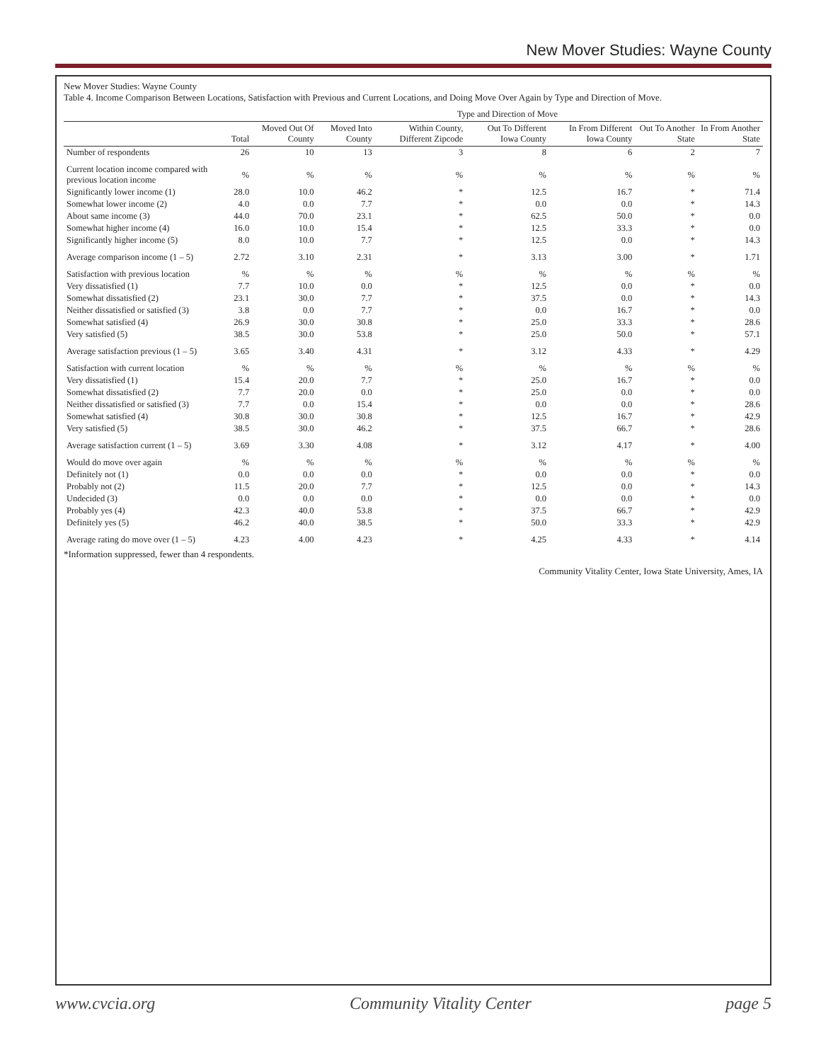New Mover Studies: Wayne County
New Mover Studies: Wayne County
Table 4. Income Comparison Between Locations, Satisfaction with Previous and Current Locations, and Doing Move Over Again by Type and Direction of Move.
| | | Type and Direction of Move | | | | | | |
| --- | --- | --- | --- | --- | --- | --- | --- | --- |
| | Total | Moved Out Of County | Moved Into County | Within County, Different Zipcode | Out To Different Iowa County | In From Different Iowa County | Out To Another State | In From Another State |
| Number of respondents | 26 | 10 | 13 | 3 | 8 | 6 | 2 | 7 |
| Current location income compared with previous location income | % | % | % | % | % | % | % | % |
| Significantly lower income (1) | 28.0 | 10.0 | 46.2 | * | 12.5 | 16.7 | * | 71.4 |
| Somewhat lower income (2) | 4.0 | 0.0 | 7.7 | * | 0.0 | 0.0 | * | 14.3 |
| About same income (3) | 44.0 | 70.0 | 23.1 | * | 62.5 | 50.0 | * | 0.0 |
| Somewhat higher income (4) | 16.0 | 10.0 | 15.4 | * | 12.5 | 33.3 | * | 0.0 |
| Significantly higher income (5) | 8.0 | 10.0 | 7.7 | * | 12.5 | 0.0 | * | 14.3 |
| Average comparison income (1 – 5) | 2.72 | 3.10 | 2.31 | * | 3.13 | 3.00 | * | 1.71 |
| Satisfaction with previous location | % | % | % | % | % | % | % | % |
| Very dissatisfied (1) | 7.7 | 10.0 | 0.0 | * | 12.5 | 0.0 | * | 0.0 |
| Somewhat dissatisfied (2) | 23.1 | 30.0 | 7.7 | * | 37.5 | 0.0 | * | 14.3 |
| Neither dissatisfied or satisfied (3) | 3.8 | 0.0 | 7.7 | * | 0.0 | 16.7 | * | 0.0 |
| Somewhat satisfied (4) | 26.9 | 30.0 | 30.8 | * | 25.0 | 33.3 | * | 28.6 |
| Very satisfied (5) | 38.5 | 30.0 | 53.8 | * | 25.0 | 50.0 | * | 57.1 |
| Average satisfaction previous (1 – 5) | 3.65 | 3.40 | 4.31 | * | 3.12 | 4.33 | * | 4.29 |
| Satisfaction with current location | % | % | % | % | % | % | % | % |
| Very dissatisfied (1) | 15.4 | 20.0 | 7.7 | * | 25.0 | 16.7 | * | 0.0 |
| Somewhat dissatisfied (2) | 7.7 | 20.0 | 0.0 | * | 25.0 | 0.0 | * | 0.0 |
| Neither dissatisfied or satisfied (3) | 7.7 | 0.0 | 15.4 | * | 0.0 | 0.0 | * | 28.6 |
| Somewhat satisfied (4) | 30.8 | 30.0 | 30.8 | * | 12.5 | 16.7 | * | 42.9 |
| Very satisfied (5) | 38.5 | 30.0 | 46.2 | * | 37.5 | 66.7 | * | 28.6 |
| Average satisfaction current (1 – 5) | 3.69 | 3.30 | 4.08 | * | 3.12 | 4.17 | * | 4.00 |
| Would do move over again | % | % | % | % | % | % | % | % |
| Definitely not (1) | 0.0 | 0.0 | 0.0 | * | 0.0 | 0.0 | * | 0.0 |
| Probably not (2) | 11.5 | 20.0 | 7.7 | * | 12.5 | 0.0 | * | 14.3 |
| Undecided (3) | 0.0 | 0.0 | 0.0 | * | 0.0 | 0.0 | * | 0.0 |
| Probably yes (4) | 42.3 | 40.0 | 53.8 | * | 37.5 | 66.7 | * | 42.9 |
| Definitely yes (5) | 46.2 | 40.0 | 38.5 | * | 50.0 | 33.3 | * | 42.9 |
| Average rating do move over (1 – 5) | 4.23 | 4.00 | 4.23 | * | 4.25 | 4.33 | * | 4.14 |
*Information suppressed, fewer than 4 respondents.
Community Vitality Center, Iowa State University, Ames, IA
www.cvcia.org Community Vitality Center page 5